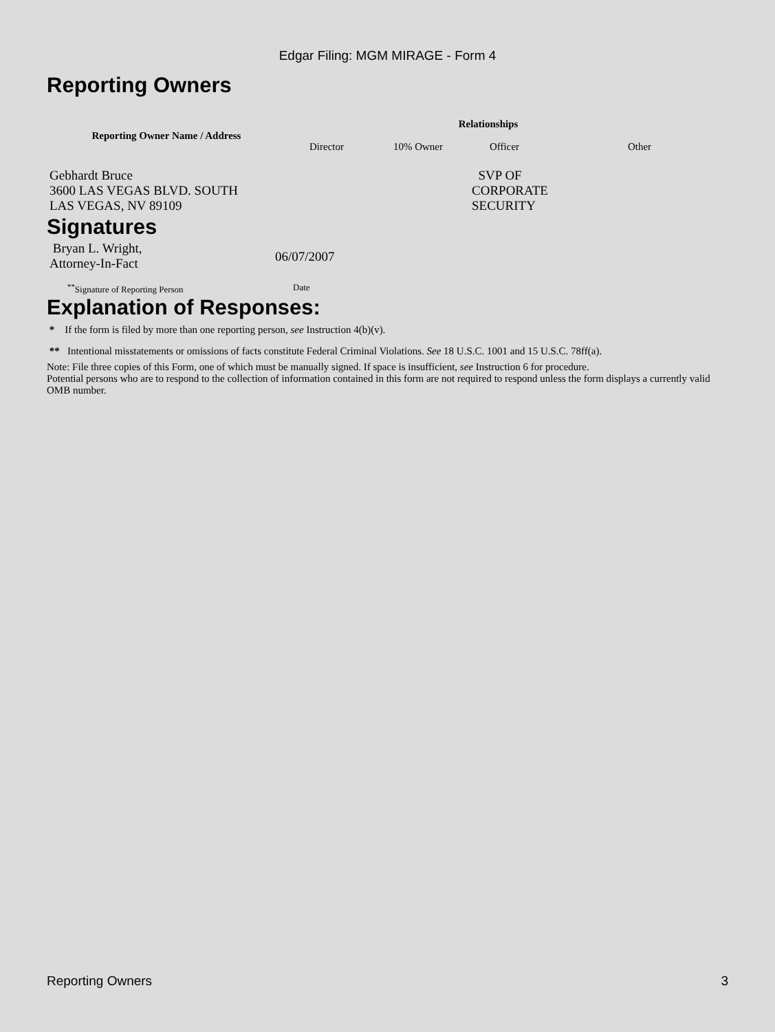Edgar Filing: MGM MIRAGE - Form 4
Reporting Owners
| Reporting Owner Name / Address | Relationships | | | |
| --- | --- | --- | --- | --- |
| | Director | 10% Owner | Officer | Other |
| Gebhardt Bruce 3600 LAS VEGAS BLVD. SOUTH LAS VEGAS, NV 89109 | | | SVP OF CORPORATE SECURITY | |
Signatures
| Bryan L. Wright, Attorney-In-Fact | 06/07/2007 |
| <sup>**</sup> Signature of Reporting Person | Date |
Explanation of Responses:
* If the form is filed by more than one reporting person, see Instruction 4(b)(v).
** Intentional misstatements or omissions of facts constitute Federal Criminal Violations. See 18 U.S.C. 1001 and 15 U.S.C. 78ff(a).
Note: File three copies of this Form, one of which must be manually signed. If space is insufficient, see Instruction 6 for procedure.
Potential persons who are to respond to the collection of information contained in this form are not required to respond unless the form displays a currently valid OMB number.
Reporting Owners 3